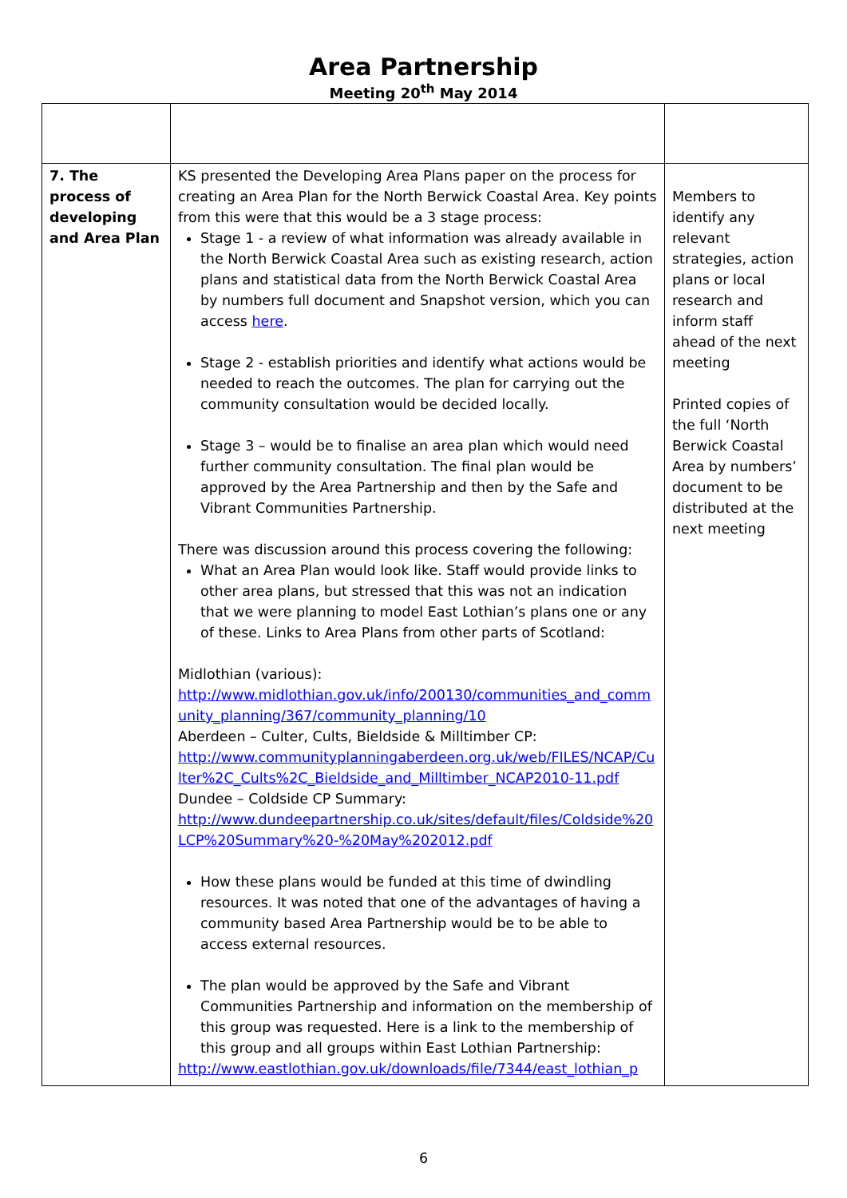Area Partnership
Meeting 20<sup>th</sup> May 2014
| 7. The process of developing and Area Plan | KS presented the Developing Area Plans paper on the process for creating an Area Plan for the North Berwick Coastal Area. Key points from this were that this would be a 3 stage process: Stage 1 - a review of what information was already available in the North Berwick Coastal Area such as existing research, action plans and statistical data from the North Berwick Coastal Area by numbers full document and Snapshot version, which you can access here . Stage 2 - establish priorities and identify what actions would be needed to reach the outcomes. The plan for carrying out the community consultation would be decided locally. Stage 3 – would be to finalise an area plan which would need further community consultation. The final plan would be approved by the Area Partnership and then by the Safe and Vibrant Communities Partnership. There was discussion around this process covering the following: What an Area Plan would look like. Staff would provide links to other area plans, but stressed that this was not an indication that we were planning to model East Lothian’s plans one or any of these. Links to Area Plans from other parts of Scotland: Midlothian (various): http://www.midlothian.gov.uk/info/200130/communities_and_community_planning/367/community_planning/10 Aberdeen – Culter, Cults, Bieldside & Milltimber CP: http://www.communityplanningaberdeen.org.uk/web/FILES/NCAP/Culter%2C_Cults%2C_Bieldside_and_Milltimber_NCAP2010-11.pdf Dundee – Coldside CP Summary: http://www.dundeepartnership.co.uk/sites/default/files/Coldside%20LCP%20Summary%20-%20May%202012.pdf How these plans would be funded at this time of dwindling resources. It was noted that one of the advantages of having a community based Area Partnership would be to be able to access external resources. The plan would be approved by the Safe and Vibrant Communities Partnership and information on the membership of this group was requested. Here is a link to the membership of this group and all groups within East Lothian Partnership: http://www.eastlothian.gov.uk/downloads/file/7344/east_lothian_p | Members to identify any relevant strategies, action plans or local research and inform staff ahead of the next meeting Printed copies of the full ‘North Berwick Coastal Area by numbers’ document to be distributed at the next meeting |
6